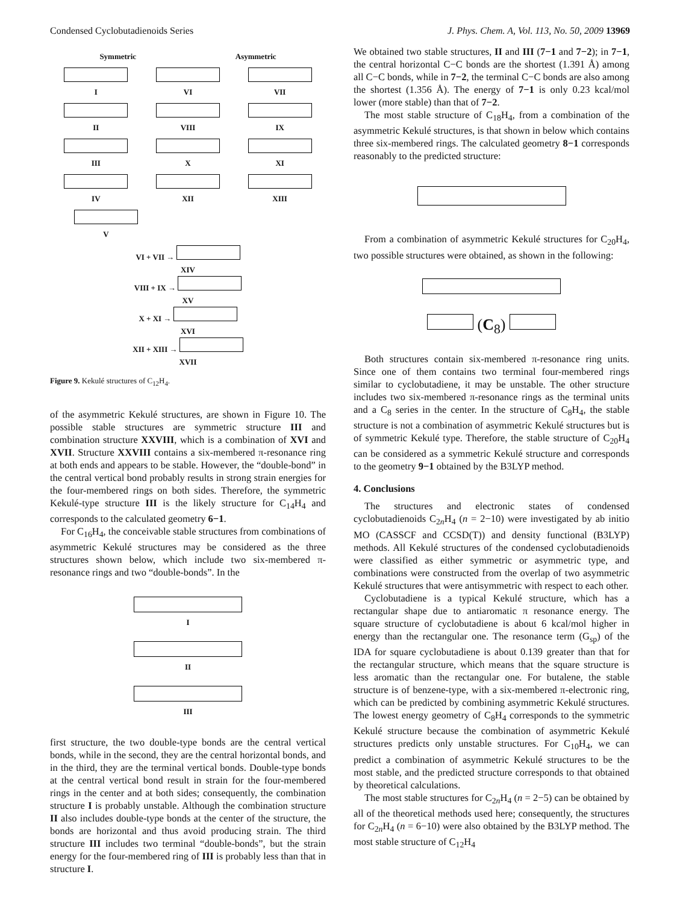Condensed Cyclobutadienoids Series J. Phys. Chem. A, Vol. 113, No. 50, 2009 13969
Symmetric Asymmetric
I
VI
VII
II
VIII
IX
III
X
XI
IV
XII
XIII
V
VI + VII →
XIV
VIII + IX →
XV
X + XI →
XVI
XII + XIII →
XVII
Figure 9. Kekulé structures of C<sub>12</sub>H<sub>4</sub>.
of the asymmetric Kekulé structures, are shown in Figure 10. The possible stable structures are symmetric structure III and combination structure XXVIII, which is a combination of XVI and XVII. Structure XXVIII contains a six-membered π-resonance ring at both ends and appears to be stable. However, the “double-bond” in the central vertical bond probably results in strong strain energies for the four-membered rings on both sides. Therefore, the symmetric Kekulé-type structure III is the likely structure for C<sub>14</sub>H<sub>4</sub> and corresponds to the calculated geometry 6−1.
For C<sub>16</sub>H<sub>4</sub>, the conceivable stable structures from combinations of asymmetric Kekulé structures may be considered as the three structures shown below, which include two six-membered π-resonance rings and two “double-bonds”. In the
I
II
III
first structure, the two double-type bonds are the central vertical bonds, while in the second, they are the central horizontal bonds, and in the third, they are the terminal vertical bonds. Double-type bonds at the central vertical bond result in strain for the four-membered rings in the center and at both sides; consequently, the combination structure I is probably unstable. Although the combination structure II also includes double-type bonds at the center of the structure, the bonds are horizontal and thus avoid producing strain. The third structure III includes two terminal “double-bonds”, but the strain energy for the four-membered ring of III is probably less than that in structure I.
We obtained two stable structures, II and III (7−1 and 7−2); in 7−1, the central horizontal C−C bonds are the shortest (1.391 Å) among all C−C bonds, while in 7−2, the terminal C−C bonds are also among the shortest (1.356 Å). The energy of 7−1 is only 0.23 kcal/mol lower (more stable) than that of 7−2.
The most stable structure of C<sub>18</sub>H<sub>4</sub>, from a combination of the asymmetric Kekulé structures, is that shown in below which contains three six-membered rings. The calculated geometry 8−1 corresponds reasonably to the predicted structure:
From a combination of asymmetric Kekulé structures for C<sub>20</sub>H<sub>4</sub>, two possible structures were obtained, as shown in the following:
(C<sub>8</sub>)
Both structures contain six-membered π-resonance ring units. Since one of them contains two terminal four-membered rings similar to cyclobutadiene, it may be unstable. The other structure includes two six-membered π-resonance rings as the terminal units and a C<sub>8</sub> series in the center. In the structure of C<sub>8</sub>H<sub>4</sub>, the stable structure is not a combination of asymmetric Kekulé structures but is of symmetric Kekulé type. Therefore, the stable structure of C<sub>20</sub>H<sub>4</sub> can be considered as a symmetric Kekulé structure and corresponds to the geometry 9−1 obtained by the B3LYP method.
4. Conclusions
The structures and electronic states of condensed cyclobutadienoids C<sub>2n</sub>H<sub>4</sub> (n = 2−10) were investigated by ab initio MO (CASSCF and CCSD(T)) and density functional (B3LYP) methods. All Kekulé structures of the condensed cyclobutadienoids were classified as either symmetric or asymmetric type, and combinations were constructed from the overlap of two asymmetric Kekulé structures that were antisymmetric with respect to each other.
Cyclobutadiene is a typical Kekulé structure, which has a rectangular shape due to antiaromatic π resonance energy. The square structure of cyclobutadiene is about 6 kcal/mol higher in energy than the rectangular one. The resonance term (G<sub>sp</sub>) of the IDA for square cyclobutadiene is about 0.139 greater than that for the rectangular structure, which means that the square structure is less aromatic than the rectangular one. For butalene, the stable structure is of benzene-type, with a six-membered π-electronic ring, which can be predicted by combining asymmetric Kekulé structures. The lowest energy geometry of C<sub>8</sub>H<sub>4</sub> corresponds to the symmetric Kekulé structure because the combination of asymmetric Kekulé structures predicts only unstable structures. For C<sub>10</sub>H<sub>4</sub>, we can predict a combination of asymmetric Kekulé structures to be the most stable, and the predicted structure corresponds to that obtained by theoretical calculations.
The most stable structures for C<sub>2n</sub>H<sub>4</sub> (n = 2−5) can be obtained by all of the theoretical methods used here; consequently, the structures for C<sub>2n</sub>H<sub>4</sub> (n = 6−10) were also obtained by the B3LYP method. The most stable structure of C<sub>12</sub>H<sub>4</sub>